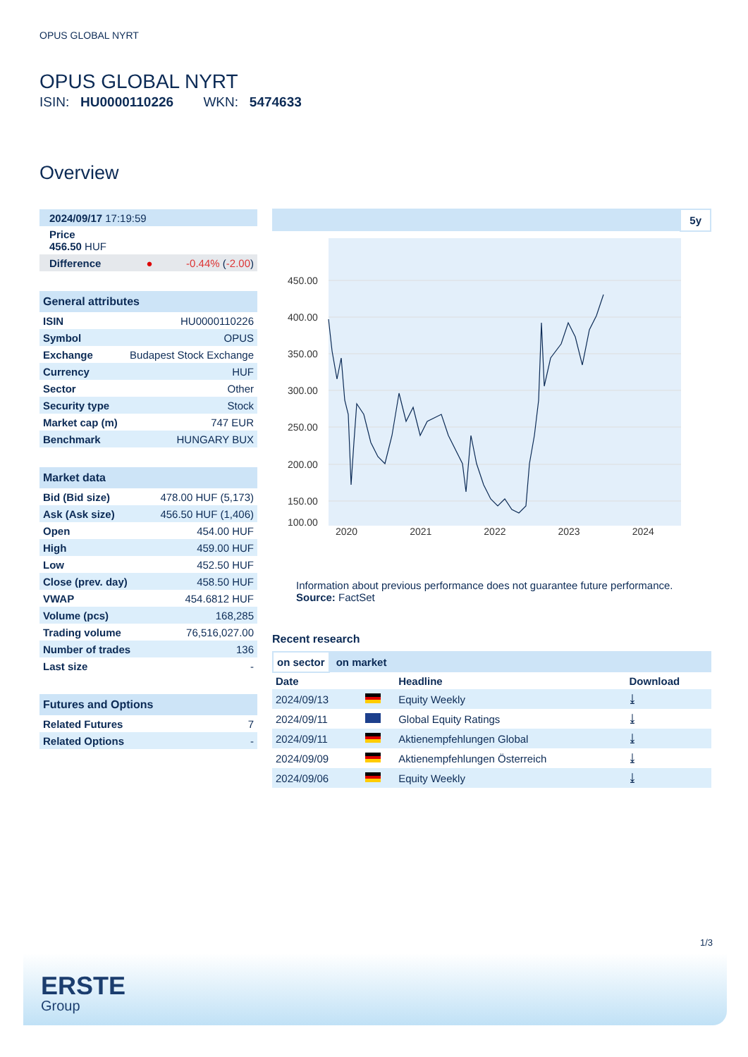OPUS GLOBAL NYRT
OPUS GLOBAL NYRT
ISIN: HU0000110226 WKN: 5474633
Overview
| 2024/09/17 17:19:59 | |
| Price 456.50 HUF | |
| Difference ● | -0.44% ( -2.00 ) |
General attributes
| ISIN | HU0000110226 |
| Symbol | OPUS |
| Exchange | Budapest Stock Exchange |
| Currency | HUF |
| Sector | Other |
| Security type | Stock |
| Market cap (m) | 747 EUR |
| Benchmark | HUNGARY BUX |
Market data
| Bid (Bid size) | 478.00 HUF (5,173) |
| Ask (Ask size) | 456.50 HUF (1,406) |
| Open | 454.00 HUF |
| High | 459.00 HUF |
| Low | 452.50 HUF |
| Close (prev. day) | 458.50 HUF |
| VWAP | 454.6812 HUF |
| Volume (pcs) | 168,285 |
| Trading volume | 76,516,027.00 |
| Number of trades | 136 |
| Last size | - |
Futures and Options
| Related Futures | 7 |
| Related Options | - |
5y
450.00
400.00
350.00
300.00
250.00
200.00
150.00
100.00
2020 2021 2022 2023 2024
Information about previous performance does not guarantee future performance.
Source: FactSet
Recent research
on sector on market
| Date | | Headline | Download |
| --- | --- | --- | --- |
| 2024/09/13 | | Equity Weekly | ⤓ |
| 2024/09/11 | | Global Equity Ratings | ⤓ |
| 2024/09/11 | | Aktienempfehlungen Global | ⤓ |
| 2024/09/09 | | Aktienempfehlungen Österreich | ⤓ |
| 2024/09/06 | | Equity Weekly | ⤓ |
1/3
ERSTE
Group